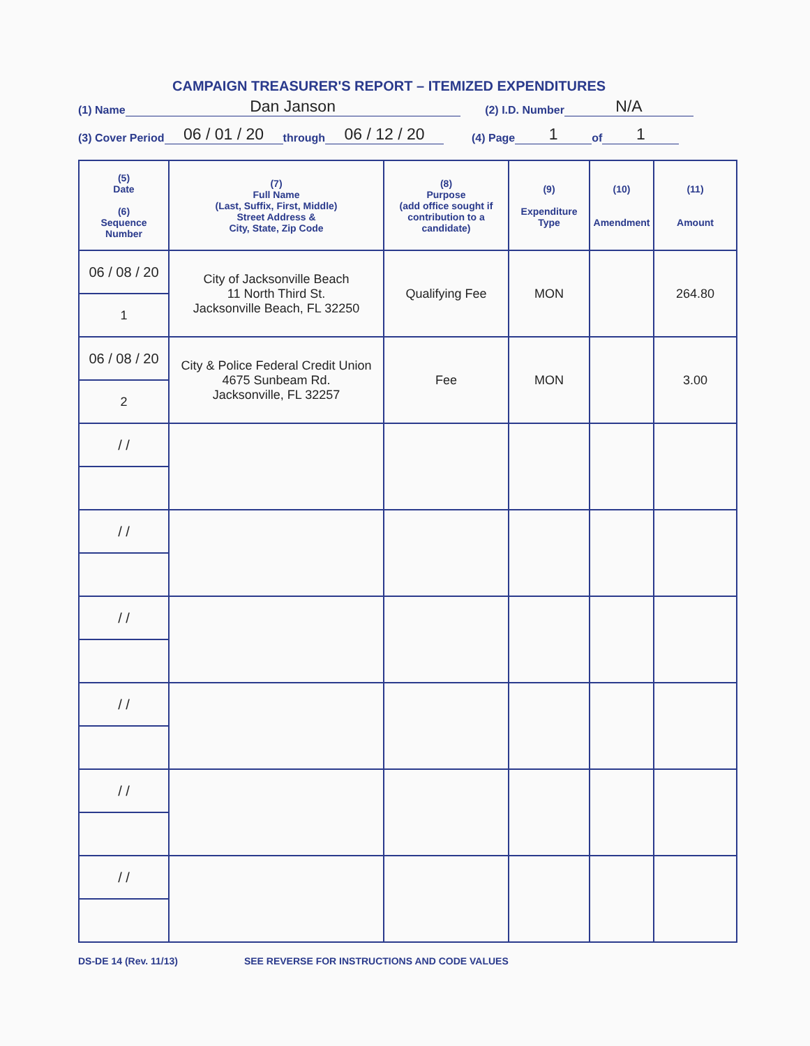CAMPAIGN TREASURER'S REPORT – ITEMIZED EXPENDITURES
(1) Name Dan Janson (2) I.D. Number N/A
(3) Cover Period 06 / 01 / 20 through 06 / 12 / 20 (4) Page 1 of 1
| (5) Date (6) Sequence Number | (7) Full Name (Last, Suffix, First, Middle) Street Address & City, State, Zip Code | (8) Purpose (add office sought if contribution to a candidate) | (9) Expenditure Type | (10) Amendment | (11) Amount |
| --- | --- | --- | --- | --- | --- |
| 06 / 08 / 20 1 | City of Jacksonville Beach 11 North Third St. Jacksonville Beach, FL 32250 | Qualifying Fee | MON | | 264.80 |
| 06 / 08 / 20 2 | City & Police Federal Credit Union 4675 Sunbeam Rd. Jacksonville, FL 32257 | Fee | MON | | 3.00 |
| / / | | | | | |
| / / | | | | | |
| / / | | | | | |
| / / | | | | | |
| / / | | | | | |
| / / | | | | | |
DS-DE 14 (Rev. 11/13) SEE REVERSE FOR INSTRUCTIONS AND CODE VALUES